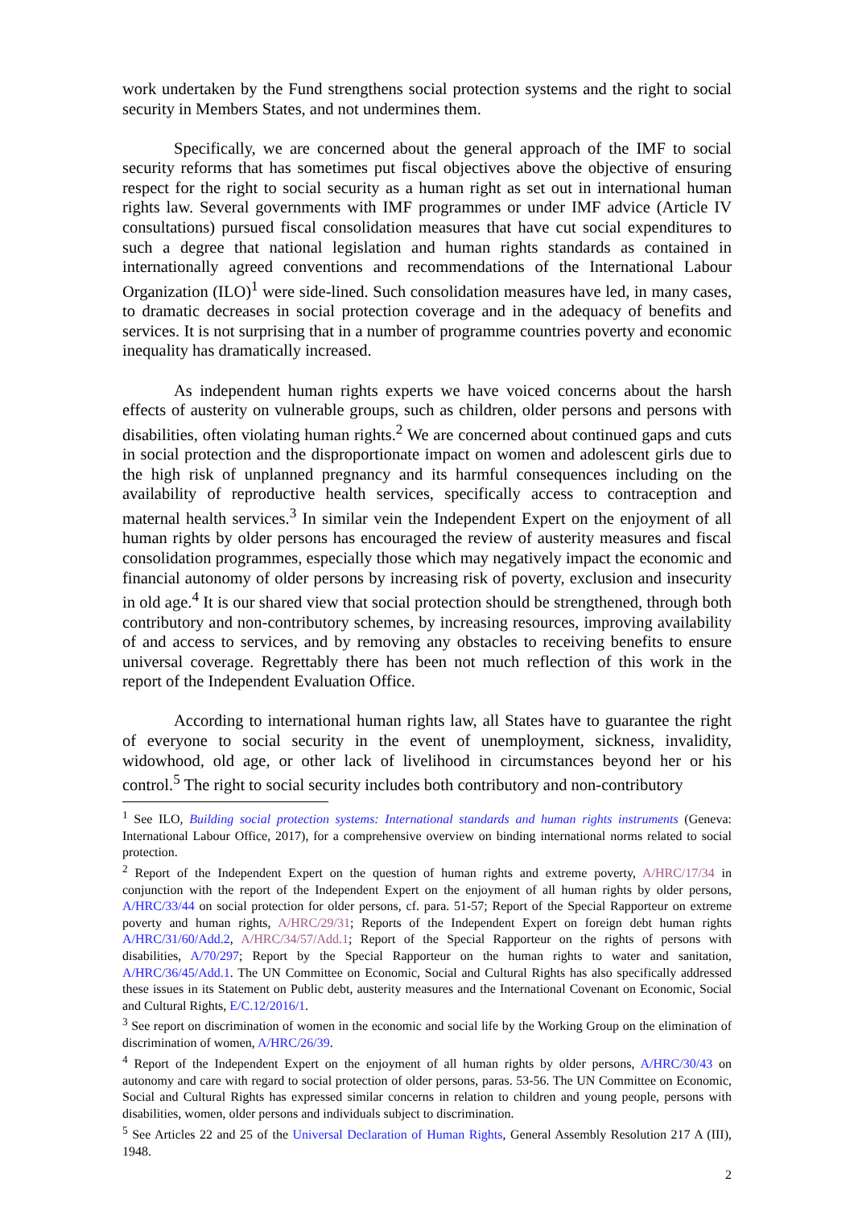work undertaken by the Fund strengthens social protection systems and the right to social security in Members States, and not undermines them.
Specifically, we are concerned about the general approach of the IMF to social security reforms that has sometimes put fiscal objectives above the objective of ensuring respect for the right to social security as a human right as set out in international human rights law. Several governments with IMF programmes or under IMF advice (Article IV consultations) pursued fiscal consolidation measures that have cut social expenditures to such a degree that national legislation and human rights standards as contained in internationally agreed conventions and recommendations of the International Labour Organization (ILO)<sup>1</sup> were side-lined. Such consolidation measures have led, in many cases, to dramatic decreases in social protection coverage and in the adequacy of benefits and services. It is not surprising that in a number of programme countries poverty and economic inequality has dramatically increased.
As independent human rights experts we have voiced concerns about the harsh effects of austerity on vulnerable groups, such as children, older persons and persons with disabilities, often violating human rights.<sup>2</sup> We are concerned about continued gaps and cuts in social protection and the disproportionate impact on women and adolescent girls due to the high risk of unplanned pregnancy and its harmful consequences including on the availability of reproductive health services, specifically access to contraception and maternal health services.<sup>3</sup> In similar vein the Independent Expert on the enjoyment of all human rights by older persons has encouraged the review of austerity measures and fiscal consolidation programmes, especially those which may negatively impact the economic and financial autonomy of older persons by increasing risk of poverty, exclusion and insecurity in old age.<sup>4</sup> It is our shared view that social protection should be strengthened, through both contributory and non-contributory schemes, by increasing resources, improving availability of and access to services, and by removing any obstacles to receiving benefits to ensure universal coverage. Regrettably there has been not much reflection of this work in the report of the Independent Evaluation Office.
According to international human rights law, all States have to guarantee the right of everyone to social security in the event of unemployment, sickness, invalidity, widowhood, old age, or other lack of livelihood in circumstances beyond her or his control.<sup>5</sup> The right to social security includes both contributory and non-contributory
<sup>1</sup> See ILO, Building social protection systems: International standards and human rights instruments (Geneva: International Labour Office, 2017), for a comprehensive overview on binding international norms related to social protection.
<sup>2</sup> Report of the Independent Expert on the question of human rights and extreme poverty, A/HRC/17/34 in conjunction with the report of the Independent Expert on the enjoyment of all human rights by older persons, A/HRC/33/44 on social protection for older persons, cf. para. 51-57; Report of the Special Rapporteur on extreme poverty and human rights, A/HRC/29/31; Reports of the Independent Expert on foreign debt human rights A/HRC/31/60/Add.2, A/HRC/34/57/Add.1; Report of the Special Rapporteur on the rights of persons with disabilities, A/70/297; Report by the Special Rapporteur on the human rights to water and sanitation, A/HRC/36/45/Add.1. The UN Committee on Economic, Social and Cultural Rights has also specifically addressed these issues in its Statement on Public debt, austerity measures and the International Covenant on Economic, Social and Cultural Rights, E/C.12/2016/1.
<sup>3</sup> See report on discrimination of women in the economic and social life by the Working Group on the elimination of discrimination of women, A/HRC/26/39.
<sup>4</sup> Report of the Independent Expert on the enjoyment of all human rights by older persons, A/HRC/30/43 on autonomy and care with regard to social protection of older persons, paras. 53-56. The UN Committee on Economic, Social and Cultural Rights has expressed similar concerns in relation to children and young people, persons with disabilities, women, older persons and individuals subject to discrimination.
<sup>5</sup> See Articles 22 and 25 of the Universal Declaration of Human Rights, General Assembly Resolution 217 A (III), 1948.
2